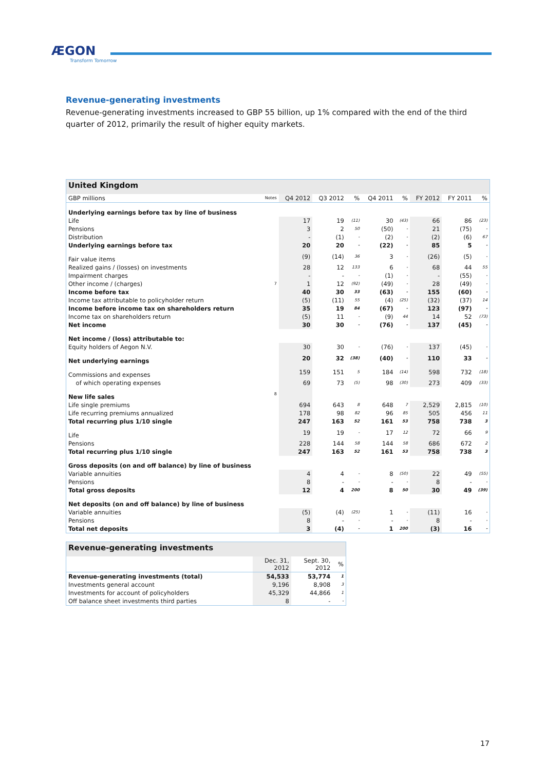ÆGON
Transform Tomorrow
Revenue-generating investments
Revenue-generating investments increased to GBP 55 billion, up 1% compared with the end of the third quarter of 2012, primarily the result of higher equity markets.
| United Kingdom | | | | | | | | | |
| GBP millions | Notes | Q4 2012 | Q3 2012 | % | Q4 2011 | % | FY 2012 | FY 2011 | % |
| Underlying earnings before tax by line of business | | | | | | | | | |
| Life | | 17 | 19 | (11) | 30 | (43) | 66 | 86 | (23) |
| Pensions | | 3 | 2 | 50 | (50) | - | 21 | (75) | - |
| Distribution | | - | (1) | - | (2) | - | (2) | (6) | 67 |
| Underlying earnings before tax | | 20 | 20 | - | (22) | - | 85 | 5 | - |
| Fair value items | | (9) | (14) | 36 | 3 | - | (26) | (5) | - |
| Realized gains / (losses) on investments | | 28 | 12 | 133 | 6 | - | 68 | 44 | 55 |
| Impairment charges | | - | - | - | (1) | - | - | (55) | - |
| Other income / (charges) | 7 | 1 | 12 | (92) | (49) | - | 28 | (49) | - |
| Income before tax | | 40 | 30 | 33 | (63) | - | 155 | (60) | - |
| Income tax attributable to policyholder return | | (5) | (11) | 55 | (4) | (25) | (32) | (37) | 14 |
| Income before income tax on shareholders return | | 35 | 19 | 84 | (67) | - | 123 | (97) | - |
| Income tax on shareholders return | | (5) | 11 | - | (9) | 44 | 14 | 52 | (73) |
| Net income | | 30 | 30 | - | (76) | - | 137 | (45) | - |
| Net income / (loss) attributable to: | | | | | | | | | |
| Equity holders of Aegon N.V. | | 30 | 30 | - | (76) | - | 137 | (45) | - |
| Net underlying earnings | | 20 | 32 | (38) | (40) | - | 110 | 33 | - |
| Commissions and expenses | | 159 | 151 | 5 | 184 | (14) | 598 | 732 | (18) |
| of which operating expenses | | 69 | 73 | (5) | 98 | (30) | 273 | 409 | (33) |
| New life sales | 8 | | | | | | | | |
| Life single premiums | | 694 | 643 | 8 | 648 | 7 | 2,529 | 2,815 | (10) |
| Life recurring premiums annualized | | 178 | 98 | 82 | 96 | 85 | 505 | 456 | 11 |
| Total recurring plus 1/10 single | | 247 | 163 | 52 | 161 | 53 | 758 | 738 | 3 |
| Life | | 19 | 19 | - | 17 | 12 | 72 | 66 | 9 |
| Pensions | | 228 | 144 | 58 | 144 | 58 | 686 | 672 | 2 |
| Total recurring plus 1/10 single | | 247 | 163 | 52 | 161 | 53 | 758 | 738 | 3 |
| Gross deposits (on and off balance) by line of business | | | | | | | | | |
| Variable annuities | | 4 | 4 | - | 8 | (50) | 22 | 49 | (55) |
| Pensions | | 8 | - | - | - | - | 8 | - | - |
| Total gross deposits | | 12 | 4 | 200 | 8 | 50 | 30 | 49 | (39) |
| Net deposits (on and off balance) by line of business | | | | | | | | | |
| Variable annuities | | (5) | (4) | (25) | 1 | - | (11) | 16 | - |
| Pensions | | 8 | - | - | - | - | 8 | - | - |
| Total net deposits | | 3 | (4) | - | 1 | 200 | (3) | 16 | - |
| Revenue-generating investments | | | |
| | Dec. 31, 2012 | Sept. 30, 2012 | % |
| Revenue-generating investments (total) | 54,533 | 53,774 | 1 |
| Investments general account | 9,196 | 8,908 | 3 |
| Investments for account of policyholders | 45,329 | 44,866 | 1 |
| Off balance sheet investments third parties | 8 | - | - |
17